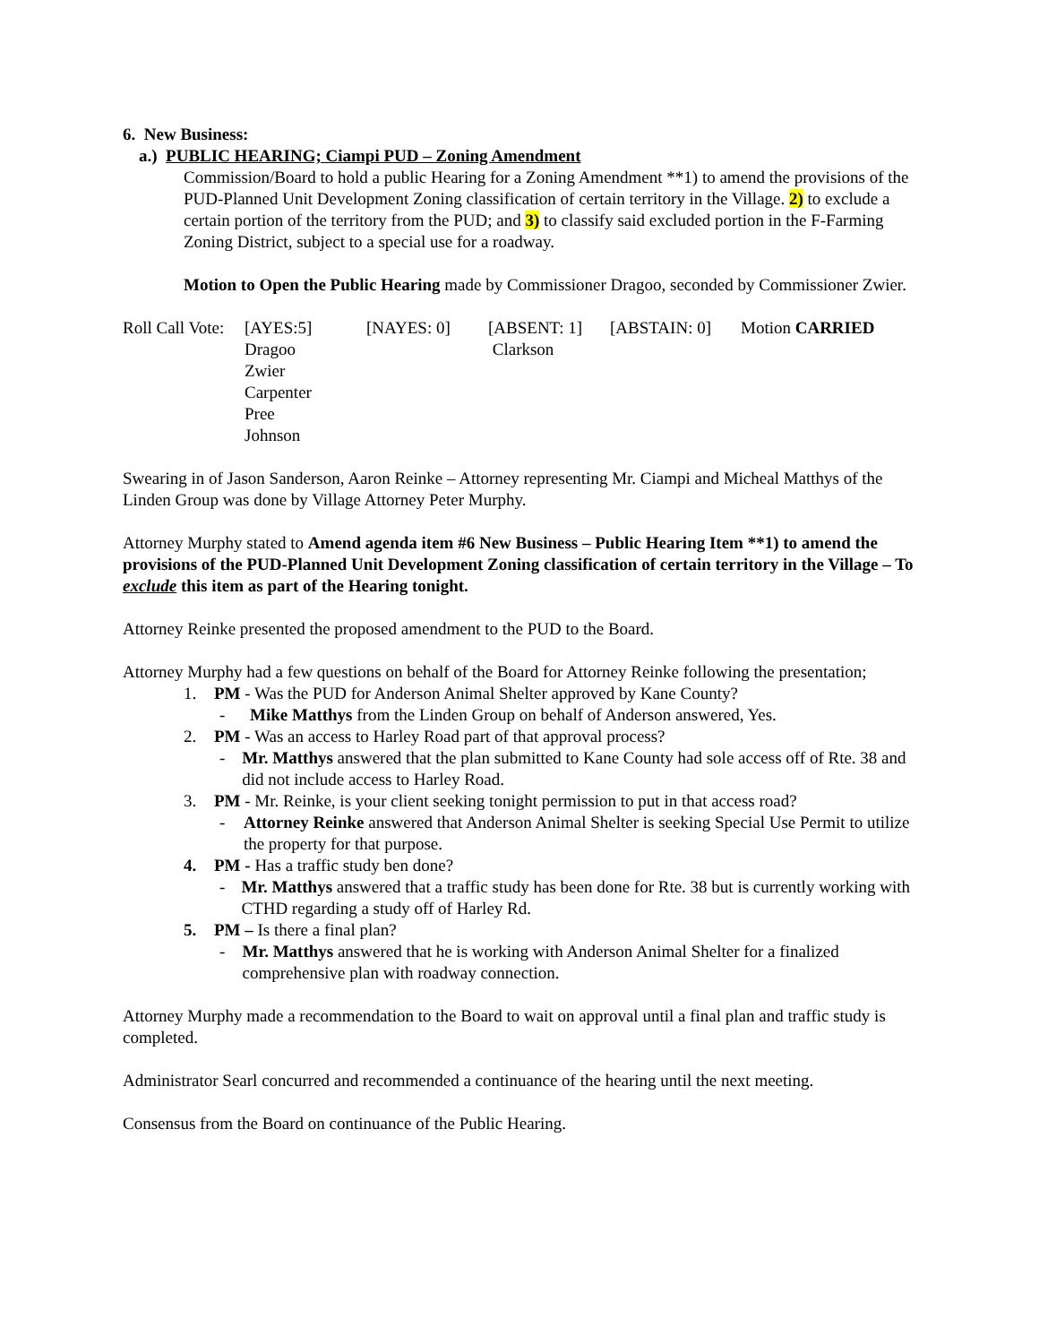6. New Business:
a.) PUBLIC HEARING; Ciampi PUD – Zoning Amendment
Commission/Board to hold a public Hearing for a Zoning Amendment **1) to amend the provisions of the PUD-Planned Unit Development Zoning classification of certain territory in the Village. 2) to exclude a certain portion of the territory from the PUD; and 3) to classify said excluded portion in the F-Farming Zoning District, subject to a special use for a roadway.
Motion to Open the Public Hearing made by Commissioner Dragoo, seconded by Commissioner Zwier.
| Roll Call Vote: | [AYES:5] | [NAYES: 0] | [ABSENT: 1] | [ABSTAIN: 0] | Motion CARRIED |
| | Dragoo Zwier Carpenter Pree Johnson | | Clarkson | | |
Swearing in of Jason Sanderson, Aaron Reinke – Attorney representing Mr. Ciampi and Micheal Matthys of the Linden Group was done by Village Attorney Peter Murphy.
Attorney Murphy stated to Amend agenda item #6 New Business – Public Hearing Item **1) to amend the provisions of the PUD-Planned Unit Development Zoning classification of certain territory in the Village – To exclude this item as part of the Hearing tonight.
Attorney Reinke presented the proposed amendment to the PUD to the Board.
Attorney Murphy had a few questions on behalf of the Board for Attorney Reinke following the presentation;
1. PM - Was the PUD for Anderson Animal Shelter approved by Kane County?
- Mike Matthys from the Linden Group on behalf of Anderson answered, Yes.
2. PM - Was an access to Harley Road part of that approval process?
- Mr. Matthys answered that the plan submitted to Kane County had sole access off of Rte. 38 and did not include access to Harley Road.
3. PM - Mr. Reinke, is your client seeking tonight permission to put in that access road?
- Attorney Reinke answered that Anderson Animal Shelter is seeking Special Use Permit to utilize the property for that purpose.
4. PM - Has a traffic study ben done?
- Mr. Matthys answered that a traffic study has been done for Rte. 38 but is currently working with CTHD regarding a study off of Harley Rd.
5. PM – Is there a final plan?
- Mr. Matthys answered that he is working with Anderson Animal Shelter for a finalized comprehensive plan with roadway connection.
Attorney Murphy made a recommendation to the Board to wait on approval until a final plan and traffic study is completed.
Administrator Searl concurred and recommended a continuance of the hearing until the next meeting.
Consensus from the Board on continuance of the Public Hearing.